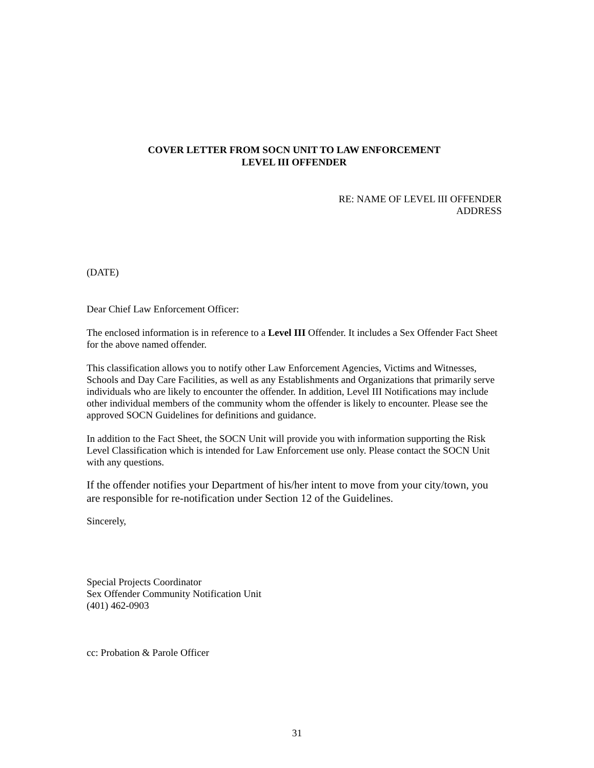COVER LETTER FROM SOCN UNIT TO LAW ENFORCEMENT
LEVEL III OFFENDER
RE: NAME OF LEVEL III OFFENDER
ADDRESS
(DATE)
Dear Chief Law Enforcement Officer:
The enclosed information is in reference to a Level III Offender. It includes a Sex Offender Fact Sheet for the above named offender.
This classification allows you to notify other Law Enforcement Agencies, Victims and Witnesses, Schools and Day Care Facilities, as well as any Establishments and Organizations that primarily serve individuals who are likely to encounter the offender. In addition, Level III Notifications may include other individual members of the community whom the offender is likely to encounter. Please see the approved SOCN Guidelines for definitions and guidance.
In addition to the Fact Sheet, the SOCN Unit will provide you with information supporting the Risk Level Classification which is intended for Law Enforcement use only. Please contact the SOCN Unit with any questions.
If the offender notifies your Department of his/her intent to move from your city/town, you are responsible for re-notification under Section 12 of the Guidelines.
Sincerely,
Special Projects Coordinator
Sex Offender Community Notification Unit
(401) 462-0903
cc: Probation & Parole Officer
31